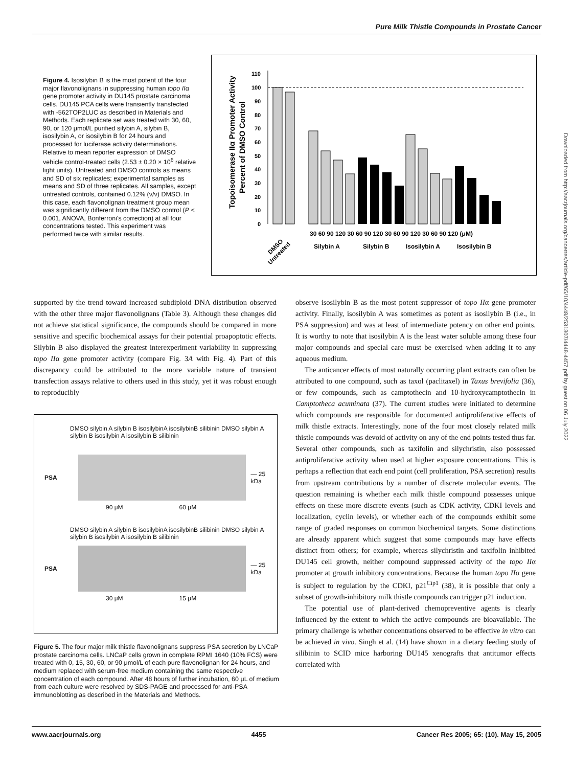Pure Milk Thistle Compounds in Prostate Cancer
Figure 4. Isosilybin B is the most potent of the four major flavonolignans in suppressing human topo IIα gene promoter activity in DU145 prostate carcinoma cells. DU145 PCA cells were transiently transfected with -562TOP2LUC as described in Materials and Methods. Each replicate set was treated with 30, 60, 90, or 120 μmol/L purified silybin A, silybin B, isosilybin A, or isosilybin B for 24 hours and processed for luciferase activity determinations. Relative to mean reporter expression of DMSO vehicle control-treated cells (2.53 ± 0.20 × 10<sup>6</sup> relative light units). Untreated and DMSO controls as means and SD of six replicates; experimental samples as means and SD of three replicates. All samples, except untreated controls, contained 0.12% (v/v) DMSO. In this case, each flavonolignan treatment group mean was significantly different from the DMSO control (P < 0.001, ANOVA, Bonferroni's correction) at all four concentrations tested. This experiment was performed twice with similar results.
Topoisomerase IIα Promoter Activity
Percent of DMSO Control
110
100
90
80
70
60
50
40
30
20
10
0
30 60 90 120 30 60 90 120 30 60 90 120 30 60 90 120 (μM)
Silybin A
Silybin B
Isosilybin A
Isosilybin B
DMSO
Untreated
supported by the trend toward increased subdiploid DNA distribution observed with the other three major flavonolignans (Table 3). Although these changes did not achieve statistical significance, the compounds should be compared in more sensitive and specific biochemical assays for their potential proapoptotic effects. Silybin B also displayed the greatest interexperiment variability in suppressing topo IIα gene promoter activity (compare Fig. 3A with Fig. 4). Part of this discrepancy could be attributed to the more variable nature of transient transfection assays relative to others used in this study, yet it was robust enough to reproducibly
DMSO silybin A silybin B isosilybinA isosilybinB silibinin DMSO silybin A silybin B isosilybin A isosilybin B silibinin
PSA — 25 kDa
90 μM 60 μM
DMSO silybin A silybin B isosilybinA isosilybinB silibinin DMSO silybin A silybin B isosilybin A isosilybin B silibinin
PSA — 25 kDa
30 μM 15 μM
Figure 5. The four major milk thistle flavonolignans suppress PSA secretion by LNCaP prostate carcinoma cells. LNCaP cells grown in complete RPMI 1640 (10% FCS) were treated with 0, 15, 30, 60, or 90 μmol/L of each pure flavonolignan for 24 hours, and medium replaced with serum-free medium containing the same respective concentration of each compound. After 48 hours of further incubation, 60 μL of medium from each culture were resolved by SDS-PAGE and processed for anti-PSA immunoblotting as described in the Materials and Methods.
observe isosilybin B as the most potent suppressor of topo IIα gene promoter activity. Finally, isosilybin A was sometimes as potent as isosilybin B (i.e., in PSA suppression) and was at least of intermediate potency on other end points. It is worthy to note that isosilybin A is the least water soluble among these four major compounds and special care must be exercised when adding it to any aqueous medium.
The anticancer effects of most naturally occurring plant extracts can often be attributed to one compound, such as taxol (paclitaxel) in Taxus brevifolia (36), or few compounds, such as camptothecin and 10-hydroxycamptothecin in Camptotheca acuminata (37). The current studies were initiated to determine which compounds are responsible for documented antiproliferative effects of milk thistle extracts. Interestingly, none of the four most closely related milk thistle compounds was devoid of activity on any of the end points tested thus far. Several other compounds, such as taxifolin and silychristin, also possessed antiproliferative activity when used at higher exposure concentrations. This is perhaps a reflection that each end point (cell proliferation, PSA secretion) results from upstream contributions by a number of discrete molecular events. The question remaining is whether each milk thistle compound possesses unique effects on these more discrete events (such as CDK activity, CDKI levels and localization, cyclin levels), or whether each of the compounds exhibit some range of graded responses on common biochemical targets. Some distinctions are already apparent which suggest that some compounds may have effects distinct from others; for example, whereas silychristin and taxifolin inhibited DU145 cell growth, neither compound suppressed activity of the topo IIα promoter at growth inhibitory concentrations. Because the human topo IIα gene is subject to regulation by the CDKI, p21<sup>Cip1</sup> (38), it is possible that only a subset of growth-inhibitory milk thistle compounds can trigger p21 induction.
The potential use of plant-derived chemopreventive agents is clearly influenced by the extent to which the active compounds are bioavailable. The primary challenge is whether concentrations observed to be effective in vitro can be achieved in vivo. Singh et al. (14) have shown in a dietary feeding study of silibinin to SCID mice harboring DU145 xenografts that antitumor effects correlated with
Downloaded from http://aacrjournals.org/cancerres/article-pdf/65/10/4448/2531307/4448-4457.pdf by guest on 06 July 2022
www.aacrjournals.org 4455 Cancer Res 2005; 65: (10). May 15, 2005